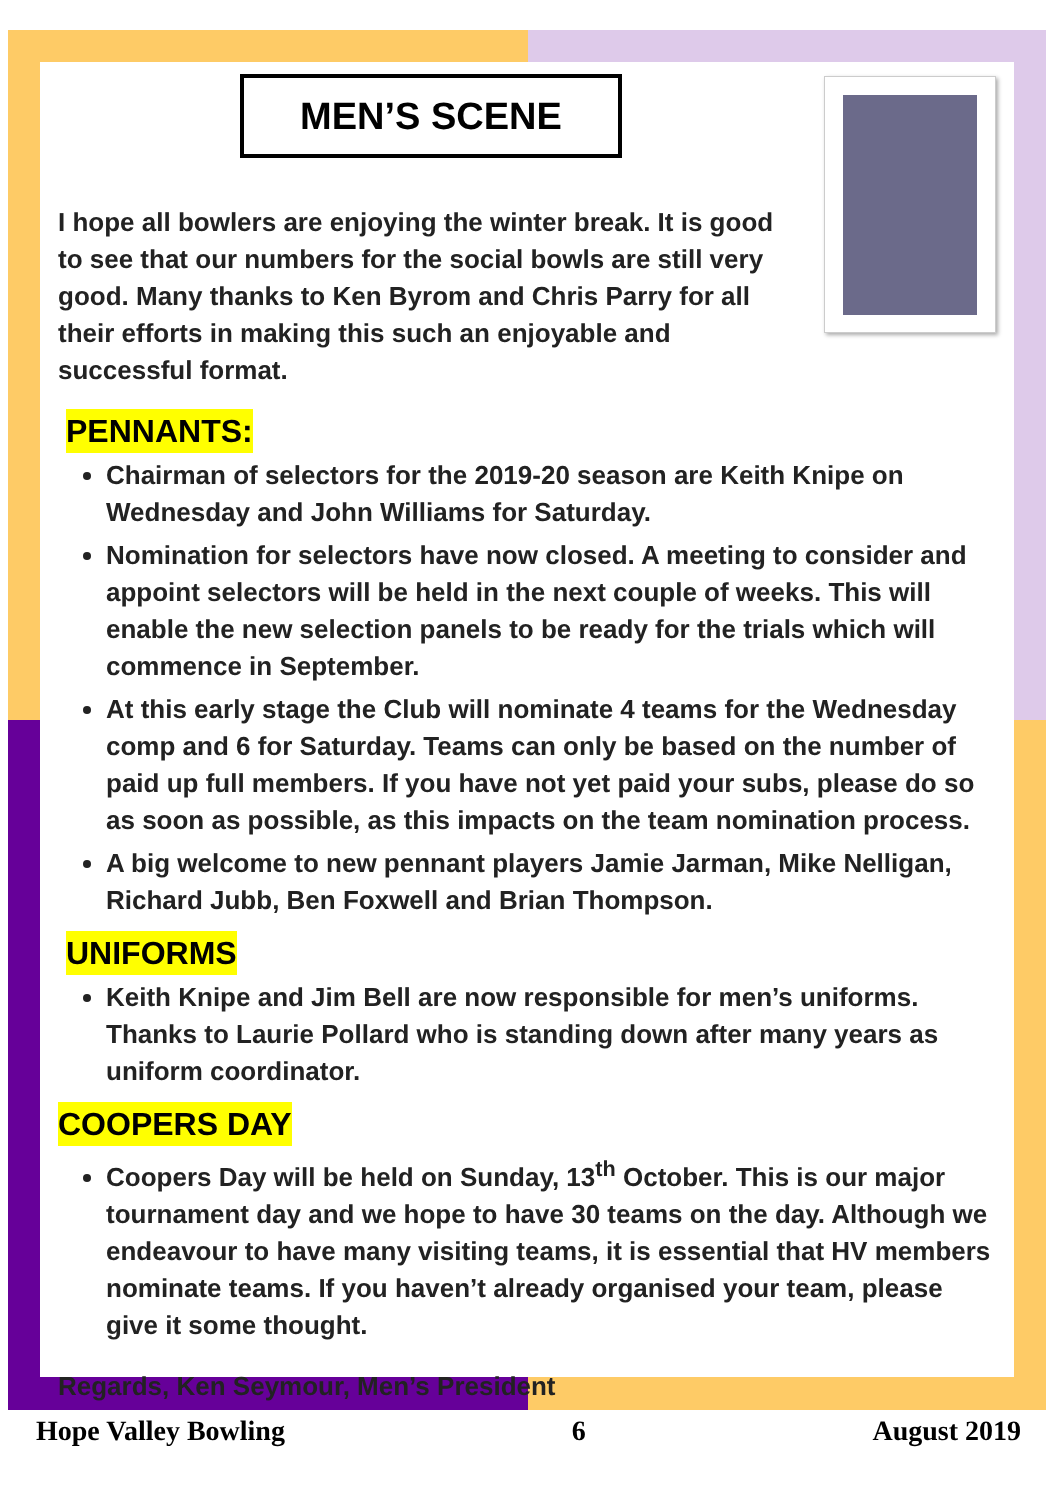MEN’S SCENE
I hope all bowlers are enjoying the winter break. It is good to see that our numbers for the social bowls are still very good. Many thanks to Ken Byrom and Chris Parry for all their efforts in making this such an enjoyable and successful format.
PENNANTS:
Chairman of selectors for the 2019-20 season are Keith Knipe on Wednesday and John Williams for Saturday.
Nomination for selectors have now closed. A meeting to consider and appoint selectors will be held in the next couple of weeks. This will enable the new selection panels to be ready for the trials which will commence in September.
At this early stage the Club will nominate 4 teams for the Wednesday comp and 6 for Saturday. Teams can only be based on the number of paid up full members. If you have not yet paid your subs, please do so as soon as possible, as this impacts on the team nomination process.
A big welcome to new pennant players Jamie Jarman, Mike Nelligan, Richard Jubb, Ben Foxwell and Brian Thompson.
UNIFORMS
Keith Knipe and Jim Bell are now responsible for men’s uniforms. Thanks to Laurie Pollard who is standing down after many years as uniform coordinator.
COOPERS DAY
Coopers Day will be held on Sunday, 13<sup>th</sup> October. This is our major tournament day and we hope to have 30 teams on the day. Although we endeavour to have many visiting teams, it is essential that HV members nominate teams. If you haven’t already organised your team, please give it some thought.
Regards, Ken Seymour, Men’s President
Hope Valley Bowling 6 August 2019